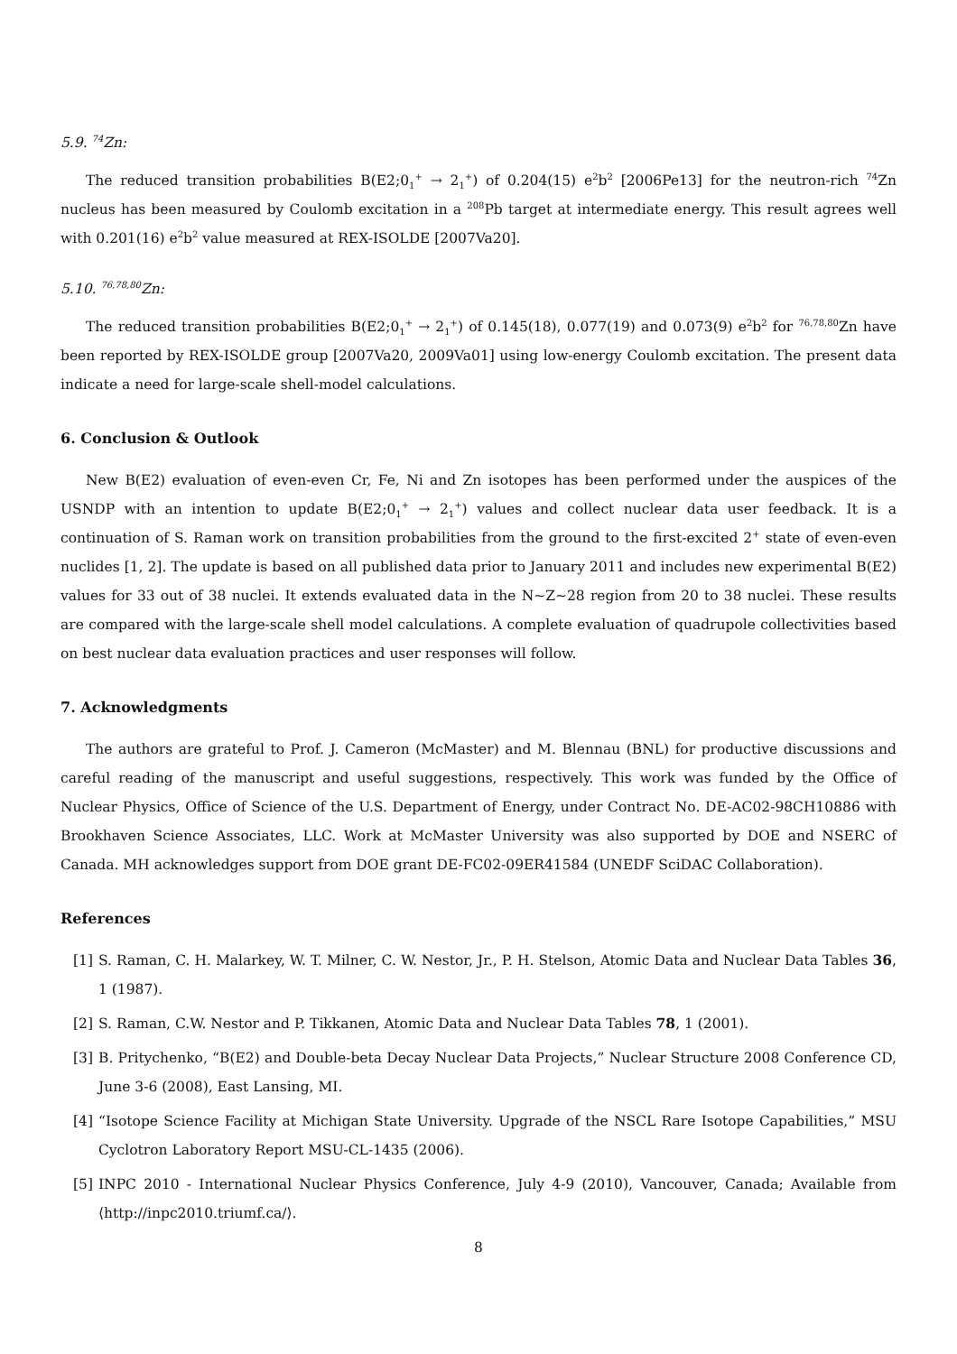5.9. <sup>74</sup>Zn:
The reduced transition probabilities B(E2;0<sub>1</sub><sup>+</sup> → 2<sub>1</sub><sup>+</sup>) of 0.204(15) e<sup>2</sup>b<sup>2</sup> [2006Pe13] for the neutron-rich <sup>74</sup>Zn nucleus has been measured by Coulomb excitation in a <sup>208</sup>Pb target at intermediate energy. This result agrees well with 0.201(16) e<sup>2</sup>b<sup>2</sup> value measured at REX-ISOLDE [2007Va20].
5.10. <sup>76,78,80</sup>Zn:
The reduced transition probabilities B(E2;0<sub>1</sub><sup>+</sup> → 2<sub>1</sub><sup>+</sup>) of 0.145(18), 0.077(19) and 0.073(9) e<sup>2</sup>b<sup>2</sup> for <sup>76,78,80</sup>Zn have been reported by REX-ISOLDE group [2007Va20, 2009Va01] using low-energy Coulomb excitation. The present data indicate a need for large-scale shell-model calculations.
6. Conclusion & Outlook
New B(E2) evaluation of even-even Cr, Fe, Ni and Zn isotopes has been performed under the auspices of the USNDP with an intention to update B(E2;0<sub>1</sub><sup>+</sup> → 2<sub>1</sub><sup>+</sup>) values and collect nuclear data user feedback. It is a continuation of S. Raman work on transition probabilities from the ground to the first-excited 2<sup>+</sup> state of even-even nuclides [1, 2]. The update is based on all published data prior to January 2011 and includes new experimental B(E2) values for 33 out of 38 nuclei. It extends evaluated data in the N∼Z∼28 region from 20 to 38 nuclei. These results are compared with the large-scale shell model calculations. A complete evaluation of quadrupole collectivities based on best nuclear data evaluation practices and user responses will follow.
7. Acknowledgments
The authors are grateful to Prof. J. Cameron (McMaster) and M. Blennau (BNL) for productive discussions and careful reading of the manuscript and useful suggestions, respectively. This work was funded by the Office of Nuclear Physics, Office of Science of the U.S. Department of Energy, under Contract No. DE-AC02-98CH10886 with Brookhaven Science Associates, LLC. Work at McMaster University was also supported by DOE and NSERC of Canada. MH acknowledges support from DOE grant DE-FC02-09ER41584 (UNEDF SciDAC Collaboration).
References
[1] S. Raman, C. H. Malarkey, W. T. Milner, C. W. Nestor, Jr., P. H. Stelson, Atomic Data and Nuclear Data Tables 36, 1 (1987).
[2] S. Raman, C.W. Nestor and P. Tikkanen, Atomic Data and Nuclear Data Tables 78, 1 (2001).
[3] B. Pritychenko, “B(E2) and Double-beta Decay Nuclear Data Projects,” Nuclear Structure 2008 Conference CD, June 3-6 (2008), East Lansing, MI.
[4] “Isotope Science Facility at Michigan State University. Upgrade of the NSCL Rare Isotope Capabilities,” MSU Cyclotron Laboratory Report MSU-CL-1435 (2006).
[5] INPC 2010 - International Nuclear Physics Conference, July 4-9 (2010), Vancouver, Canada; Available from ⟨http://inpc2010.triumf.ca/⟩.
8